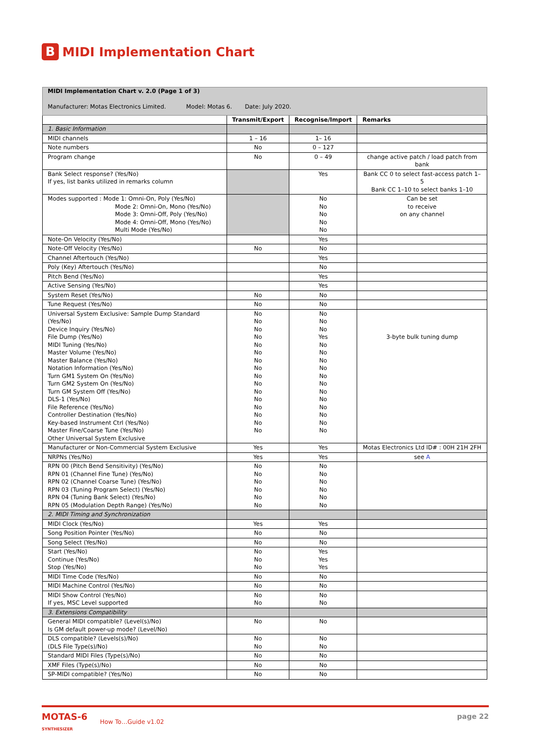B MIDI Implementation Chart
| MIDI Implementation Chart v. 2.0 (Page 1 of 3) Manufacturer: Motas Electronics Limited. Model: Motas 6. Date: July 2020. | | | |
| | Transmit/Export | Recognise/Import | Remarks |
| 1. Basic Information | | | |
| MIDI channels | 1 – 16 | 1– 16 | |
| Note numbers | No | 0 – 127 | |
| Program change | No | 0 – 49 | change active patch / load patch from bank |
| Bank Select response? (Yes/No) If yes, list banks utilized in remarks column | | Yes | Bank CC 0 to select fast-access patch 1–5 Bank CC 1–10 to select banks 1–10 |
| Modes supported : Mode 1: Omni-On, Poly (Yes/No) Mode 2: Omni-On, Mono (Yes/No) Mode 3: Omni-Off, Poly (Yes/No) Mode 4: Omni-Off, Mono (Yes/No) Multi Mode (Yes/No) | | No No No No No | Can be set to receive on any channel |
| Note-On Velocity (Yes/No) | | Yes | |
| Note-Off Velocity (Yes/No) | No | No | |
| Channel Aftertouch (Yes/No) | | Yes | |
| Poly (Key) Aftertouch (Yes/No) | | No | |
| Pitch Bend (Yes/No) | | Yes | |
| Active Sensing (Yes/No) | | Yes | |
| System Reset (Yes/No) | No | No | |
| Tune Request (Yes/No) | No | No | |
| Universal System Exclusive: Sample Dump Standard (Yes/No) Device Inquiry (Yes/No) File Dump (Yes/No) MIDI Tuning (Yes/No) Master Volume (Yes/No) Master Balance (Yes/No) Notation Information (Yes/No) Turn GM1 System On (Yes/No) Turn GM2 System On (Yes/No) Turn GM System Off (Yes/No) DLS-1 (Yes/No) File Reference (Yes/No) Controller Destination (Yes/No) Key-based Instrument Ctrl (Yes/No) Master Fine/Coarse Tune (Yes/No) Other Universal System Exclusive | No No No No No No No No No No No No No No No No | No No No Yes No No No No No No No No No No No No | 3-byte bulk tuning dump |
| Manufacturer or Non-Commercial System Exclusive | Yes | Yes | Motas Electronics Ltd ID# : 00H 21H 2FH |
| NRPNs (Yes/No) | Yes | Yes | see A |
| RPN 00 (Pitch Bend Sensitivity) (Yes/No) RPN 01 (Channel Fine Tune) (Yes/No) RPN 02 (Channel Coarse Tune) (Yes/No) RPN 03 (Tuning Program Select) (Yes/No) RPN 04 (Tuning Bank Select) (Yes/No) RPN 05 (Modulation Depth Range) (Yes/No) | No No No No No No | No No No No No No | |
| 2. MIDI Timing and Synchronization | | | |
| MIDI Clock (Yes/No) | Yes | Yes | |
| Song Position Pointer (Yes/No) | No | No | |
| Song Select (Yes/No) | No | No | |
| Start (Yes/No) Continue (Yes/No) Stop (Yes/No) | No No No | Yes Yes Yes | |
| MIDI Time Code (Yes/No) | No | No | |
| MIDI Machine Control (Yes/No) | No | No | |
| MIDI Show Control (Yes/No) If yes, MSC Level supported | No No | No No | |
| 3. Extensions Compatibility | | | |
| General MIDI compatible? (Level(s)/No) Is GM default power-up mode? (Level/No) | No | No | |
| DLS compatible? (Levels(s)/No) (DLS File Type(s)/No) | No No | No No | |
| Standard MIDI Files (Type(s)/No) | No | No | |
| XMF Files (Type(s)/No) | No | No | |
| SP-MIDI compatible? (Yes/No) | No | No | |
MOTAS-6
SYNTHESIZER
How To…Guide v1.02
page 22